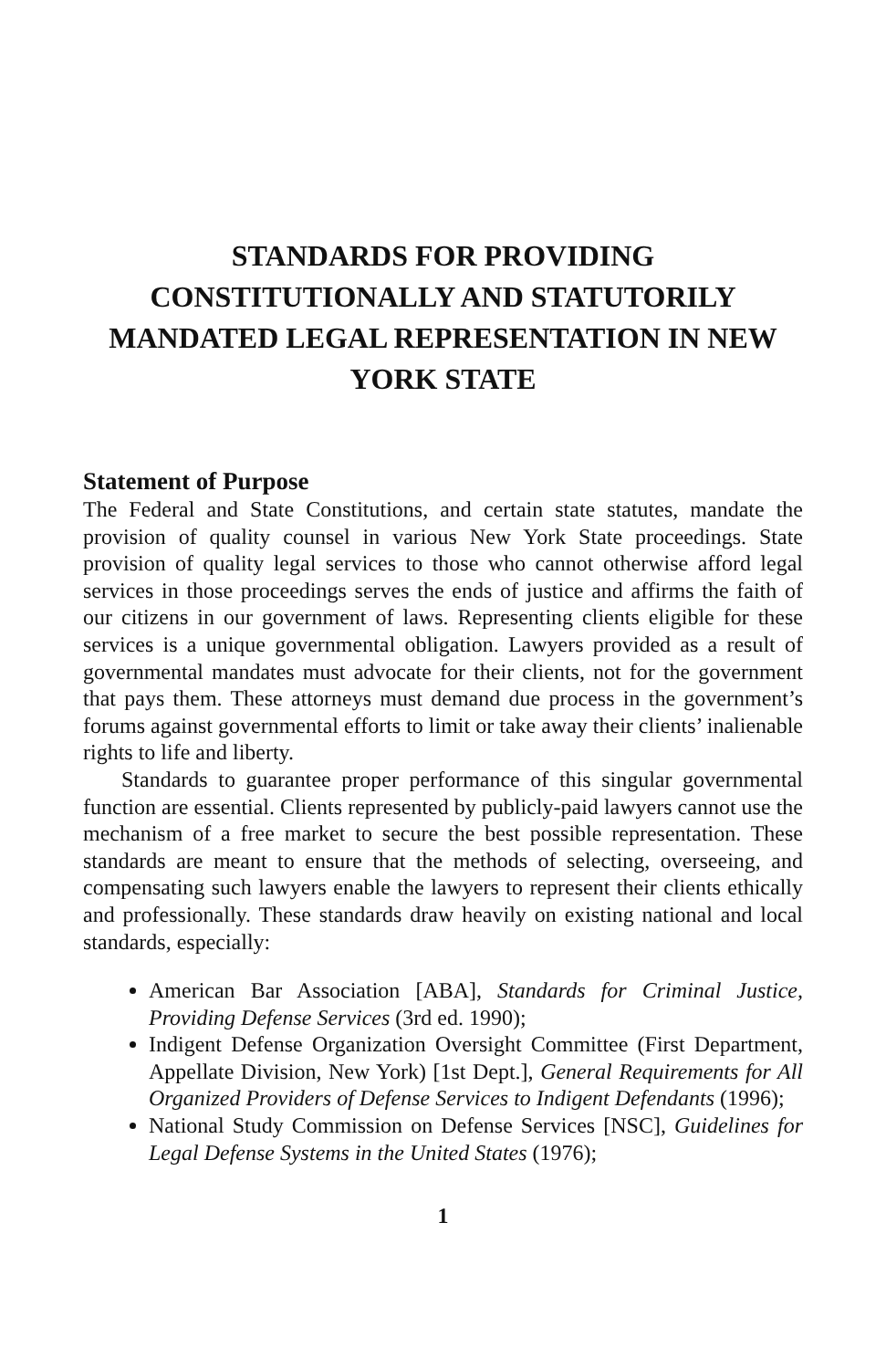STANDARDS FOR PROVIDING CONSTITUTIONALLY AND STATUTORILY MANDATED LEGAL REPRESENTATION IN NEW YORK STATE
Statement of Purpose
The Federal and State Constitutions, and certain state statutes, mandate the provision of quality counsel in various New York State proceedings. State provision of quality legal services to those who cannot otherwise afford legal services in those proceedings serves the ends of justice and affirms the faith of our citizens in our government of laws. Representing clients eligible for these services is a unique governmental obligation. Lawyers provided as a result of governmental mandates must advocate for their clients, not for the government that pays them. These attorneys must demand due process in the government’s forums against governmental efforts to limit or take away their clients’ inalienable rights to life and liberty.
Standards to guarantee proper performance of this singular governmental function are essential. Clients represented by publicly-paid lawyers cannot use the mechanism of a free market to secure the best possible representation. These standards are meant to ensure that the methods of selecting, overseeing, and compensating such lawyers enable the lawyers to represent their clients ethically and professionally. These standards draw heavily on existing national and local standards, especially:
American Bar Association [ABA], Standards for Criminal Justice, Providing Defense Services (3rd ed. 1990);
Indigent Defense Organization Oversight Committee (First Department, Appellate Division, New York) [1st Dept.], General Requirements for All Organized Providers of Defense Services to Indigent Defendants (1996);
National Study Commission on Defense Services [NSC], Guidelines for Legal Defense Systems in the United States (1976);
1